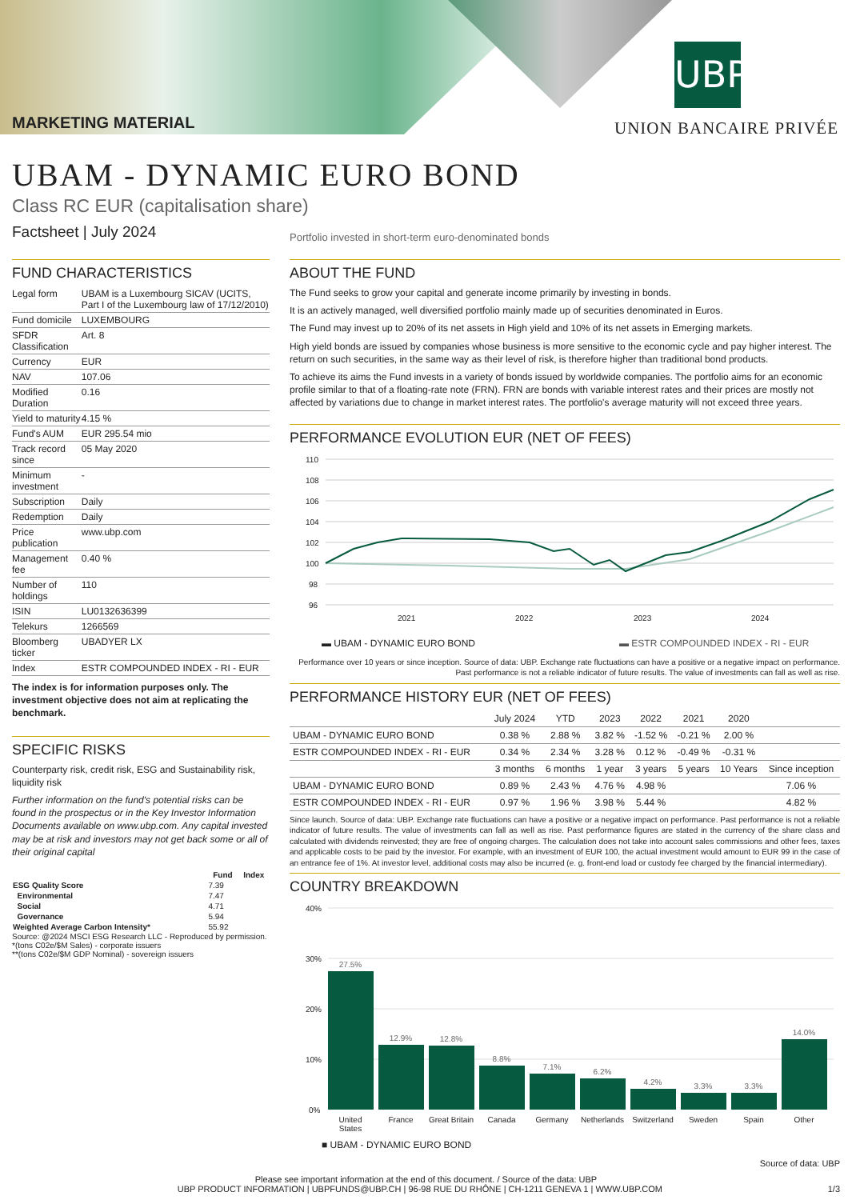MARKETING MATERIAL
UBP
UNION BANCAIRE PRIVÉE
UBAM - DYNAMIC EURO BOND
Class RC EUR (capitalisation share)
Factsheet | July 2024
Portfolio invested in short-term euro-denominated bonds
FUND CHARACTERISTICS
| Legal form | UBAM is a Luxembourg SICAV (UCITS, Part I of the Luxembourg law of 17/12/2010) |
| Fund domicile | LUXEMBOURG |
| SFDR Classification | Art. 8 |
| Currency | EUR |
| NAV | 107.06 |
| Modified Duration | 0.16 |
| Yield to maturity | 4.15 % |
| Fund's AUM | EUR 295.54 mio |
| Track record since | 05 May 2020 |
| Minimum investment | - |
| Subscription | Daily |
| Redemption | Daily |
| Price publication | www.ubp.com |
| Management fee | 0.40 % |
| Number of holdings | 110 |
| ISIN | LU0132636399 |
| Telekurs | 1266569 |
| Bloomberg ticker | UBADYER LX |
| Index | ESTR COMPOUNDED INDEX - RI - EUR |
The index is for information purposes only. The investment objective does not aim at replicating the benchmark.
SPECIFIC RISKS
Counterparty risk, credit risk, ESG and Sustainability risk, liquidity risk
Further information on the fund's potential risks can be found in the prospectus or in the Key Investor Information Documents available on www.ubp.com. Any capital invested may be at risk and investors may not get back some or all of their original capital
| | Fund | Index |
| --- | --- | --- |
| ESG Quality Score | 7.39 | |
| Environmental | 7.47 | |
| Social | 4.71 | |
| Governance | 5.94 | |
| Weighted Average Carbon Intensity* | 55.92 | |
Source: @2024 MSCI ESG Research LLC - Reproduced by permission.
*(tons C02e/$M Sales) - corporate issuers
**(tons C02e/$M GDP Nominal) - sovereign issuers
ABOUT THE FUND
The Fund seeks to grow your capital and generate income primarily by investing in bonds.
It is an actively managed, well diversified portfolio mainly made up of securities denominated in Euros.
The Fund may invest up to 20% of its net assets in High yield and 10% of its net assets in Emerging markets.
High yield bonds are issued by companies whose business is more sensitive to the economic cycle and pay higher interest. The return on such securities, in the same way as their level of risk, is therefore higher than traditional bond products.
To achieve its aims the Fund invests in a variety of bonds issued by worldwide companies. The portfolio aims for an economic profile similar to that of a floating-rate note (FRN). FRN are bonds with variable interest rates and their prices are mostly not affected by variations due to change in market interest rates. The portfolio's average maturity will not exceed three years.
PERFORMANCE EVOLUTION EUR (NET OF FEES)
110
108
106
104
102
100
98
96
2021
2022
2023
2024
▬ UBAM - DYNAMIC EURO BOND ▬ ESTR COMPOUNDED INDEX - RI - EUR
Performance over 10 years or since inception. Source of data: UBP. Exchange rate fluctuations can have a positive or a negative impact on performance. Past performance is not a reliable indicator of future results. The value of investments can fall as well as rise.
PERFORMANCE HISTORY EUR (NET OF FEES)
| | July 2024 | YTD | 2023 | 2022 | 2021 | 2020 | |
| --- | --- | --- | --- | --- | --- | --- | --- |
| UBAM - DYNAMIC EURO BOND | 0.38 % | 2.88 % | 3.82 % | -1.52 % | -0.21 % | 2.00 % | |
| ESTR COMPOUNDED INDEX - RI - EUR | 0.34 % | 2.34 % | 3.28 % | 0.12 % | -0.49 % | -0.31 % | |
| | 3 months | 6 months | 1 year | 3 years | 5 years | 10 Years | Since inception |
| UBAM - DYNAMIC EURO BOND | 0.89 % | 2.43 % | 4.76 % | 4.98 % | | | 7.06 % |
| ESTR COMPOUNDED INDEX - RI - EUR | 0.97 % | 1.96 % | 3.98 % | 5.44 % | | | 4.82 % |
Since launch. Source of data: UBP. Exchange rate fluctuations can have a positive or a negative impact on performance. Past performance is not a reliable indicator of future results. The value of investments can fall as well as rise. Past performance figures are stated in the currency of the share class and calculated with dividends reinvested; they are free of ongoing charges. The calculation does not take into account sales commissions and other fees, taxes and applicable costs to be paid by the investor. For example, with an investment of EUR 100, the actual investment would amount to EUR 99 in the case of an entrance fee of 1%. At investor level, additional costs may also be incurred (e. g. front-end load or custody fee charged by the financial intermediary).
COUNTRY BREAKDOWN
40%
30%
20%
10%
0%
27.5%
12.9%
12.8%
8.8%
7.1%
6.2%
4.2%
3.3%
3.3%
14.0%
United
States
France
Great Britain
Canada
Germany
Netherlands
Switzerland
Sweden
Spain
Other
■ UBAM - DYNAMIC EURO BOND
Source of data: UBP
Please see important information at the end of this document. / Source of the data: UBP
UBP PRODUCT INFORMATION | UBPFUNDS@UBP.CH | 96-98 RUE DU RHÔNE | CH-1211 GENEVA 1 | WWW.UBP.COM 1/3